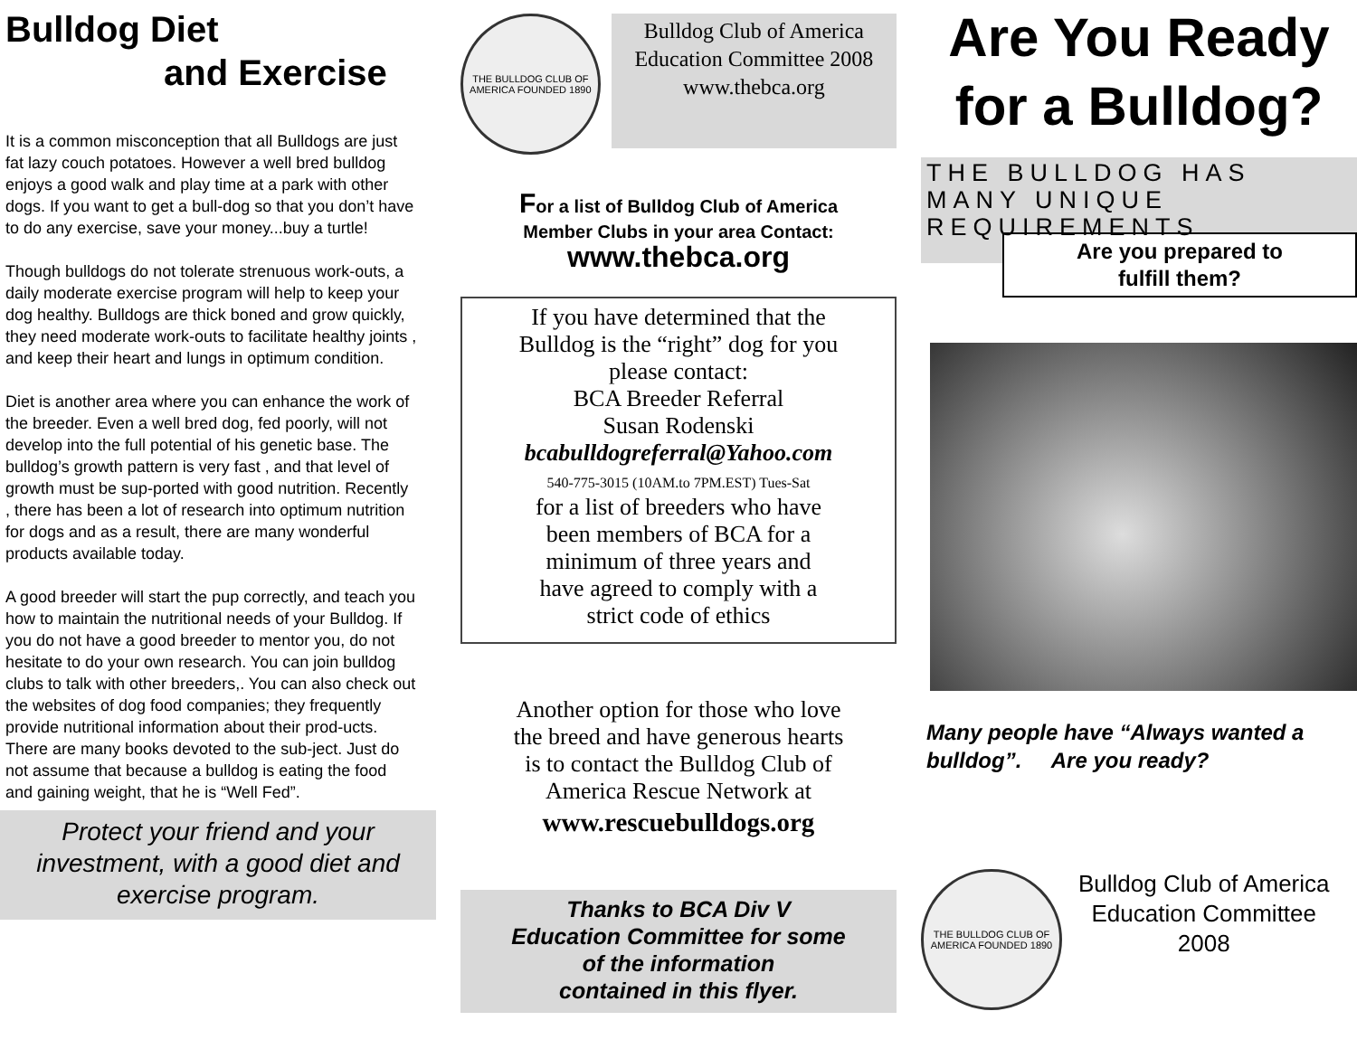Bulldog Diet
and Exercise
It is a common misconception that all Bulldogs are just fat lazy couch potatoes. However a well bred bulldog enjoys a good walk and play time at a park with other dogs. If you want to get a bull-dog so that you don’t have to do any exercise, save your money...buy a turtle!
Though bulldogs do not tolerate strenuous work-outs, a daily moderate exercise program will help to keep your dog healthy. Bulldogs are thick boned and grow quickly, they need moderate work-outs to facilitate healthy joints , and keep their heart and lungs in optimum condition.
Diet is another area where you can enhance the work of the breeder. Even a well bred dog, fed poorly, will not develop into the full potential of his genetic base. The bulldog’s growth pattern is very fast , and that level of growth must be sup-ported with good nutrition. Recently , there has been a lot of research into optimum nutrition for dogs and as a result, there are many wonderful products available today.
A good breeder will start the pup correctly, and teach you how to maintain the nutritional needs of your Bulldog. If you do not have a good breeder to mentor you, do not hesitate to do your own research. You can join bulldog clubs to talk with other breeders,. You can also check out the websites of dog food companies; they frequently provide nutritional information about their prod-ucts. There are many books devoted to the sub-ject. Just do not assume that because a bulldog is eating the food and gaining weight, that he is “Well Fed”.
Protect your friend and your investment, with a good diet and exercise program.
THE BULLDOG CLUB OF AMERICA FOUNDED 1890
Bulldog Club of America
Education Committee 2008
www.thebca.org
For a list of Bulldog Club of America
Member Clubs in your area Contact:
www.thebca.org
If you have determined that the
Bulldog is the “right” dog for you
please contact:
BCA Breeder Referral
Susan Rodenski
bcabulldogreferral@Yahoo.com
540-775-3015 (10AM.to 7PM.EST) Tues-Sat
for a list of breeders who have
been members of BCA for a
minimum of three years and
have agreed to comply with a
strict code of ethics
Another option for those who love
the breed and have generous hearts
is to contact the Bulldog Club of
America Rescue Network at
www.rescuebulldogs.org
Thanks to BCA Div V
Education Committee for some
of the information
contained in this flyer.
Are You Ready
for a Bulldog?
THE BULLDOG HAS MANY UNIQUE REQUIREMENTS
Are you prepared to
fulfill them?
Many people have “Always wanted a bulldog”. Are you ready?
THE BULLDOG CLUB OF AMERICA FOUNDED 1890
Bulldog Club of America
Education Committee
2008